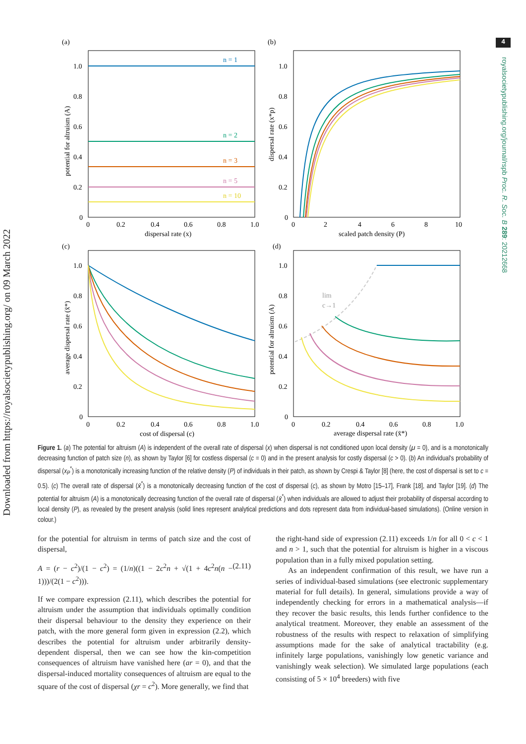4
Downloaded from https://royalsocietypublishing.org/ on 09 March 2022
royalsocietypublishing.org/journal/rspb Proc. R. Soc. B 289: 20212668
(a)
(b)
n = 1
n = 2
n = 3
n = 5
n = 10
1.0
0.8
0.6
0.4
0.2
0
0
0.2
0.4
0.6
0.8
1.0
dispersal rate (x)
potential for altruism (A)
1.0
0.8
0.6
0.4
0.2
0
0
2
4
6
8
10
scaled patch density (P)
dispersal rate (x*p)
(c)
(d)
1.0
0.8
0.6
0.4
0.2
0
0
0.2
0.4
0.6
0.8
1.0
cost of dispersal (c)
average dispersal rate (x̄*)
lim
c→1
1.0
0.8
0.6
0.4
0.2
0
0
0.2
0.4
0.6
0.8
1.0
average dispersal rate (x̄*)
potential for altruism (A)
Figure 1. (a) The potential for altruism (A) is independent of the overall rate of dispersal (x) when dispersal is not conditioned upon local density (μ = 0), and is a monotonically decreasing function of patch size (n), as shown by Taylor [6] for costless dispersal (c = 0) and in the present analysis for costly dispersal (c > 0). (b) An individual's probability of dispersal (x<sub>P</sub><sup>*</sup>) is a monotonically increasing function of the relative density (P) of individuals in their patch, as shown by Crespi & Taylor [8] (here, the cost of dispersal is set to c = 0.5). (c) The overall rate of dispersal (x̄<sup>*</sup>) is a monotonically decreasing function of the cost of dispersal (c), as shown by Motro [15–17], Frank [18], and Taylor [19]. (d) The potential for altruism (A) is a monotonically decreasing function of the overall rate of dispersal (x̄<sup>*</sup>) when individuals are allowed to adjust their probability of dispersal according to local density (P), as revealed by the present analysis (solid lines represent analytical predictions and dots represent data from individual-based simulations). (Online version in colour.)
for the potential for altruism in terms of patch size and the cost of dispersal,
A = (r − c<sup>2</sup>)/(1 − c<sup>2</sup>) = (1/n)((1 − 2c<sup>2</sup>n + √(1 + 4c<sup>2</sup>n(n − 1)))/(2(1 − c<sup>2</sup>))). (2.11)
If we compare expression (2.11), which describes the potential for altruism under the assumption that individuals optimally condition their dispersal behaviour to the density they experience on their patch, with the more general form given in expression (2.2), which describes the potential for altruism under arbitrarily density-dependent dispersal, then we can see how the kin-competition consequences of altruism have vanished here (ar = 0), and that the dispersal-induced mortality consequences of altruism are equal to the square of the cost of dispersal (χr = c<sup>2</sup>). More generally, we find that
the right-hand side of expression (2.11) exceeds 1/n for all 0 < c < 1 and n > 1, such that the potential for altruism is higher in a viscous population than in a fully mixed population setting.
As an independent confirmation of this result, we have run a series of individual-based simulations (see electronic supplementary material for full details). In general, simulations provide a way of independently checking for errors in a mathematical analysis—if they recover the basic results, this lends further confidence to the analytical treatment. Moreover, they enable an assessment of the robustness of the results with respect to relaxation of simplifying assumptions made for the sake of analytical tractability (e.g. infinitely large populations, vanishingly low genetic variance and vanishingly weak selection). We simulated large populations (each consisting of 5 × 10<sup>4</sup> breeders) with five